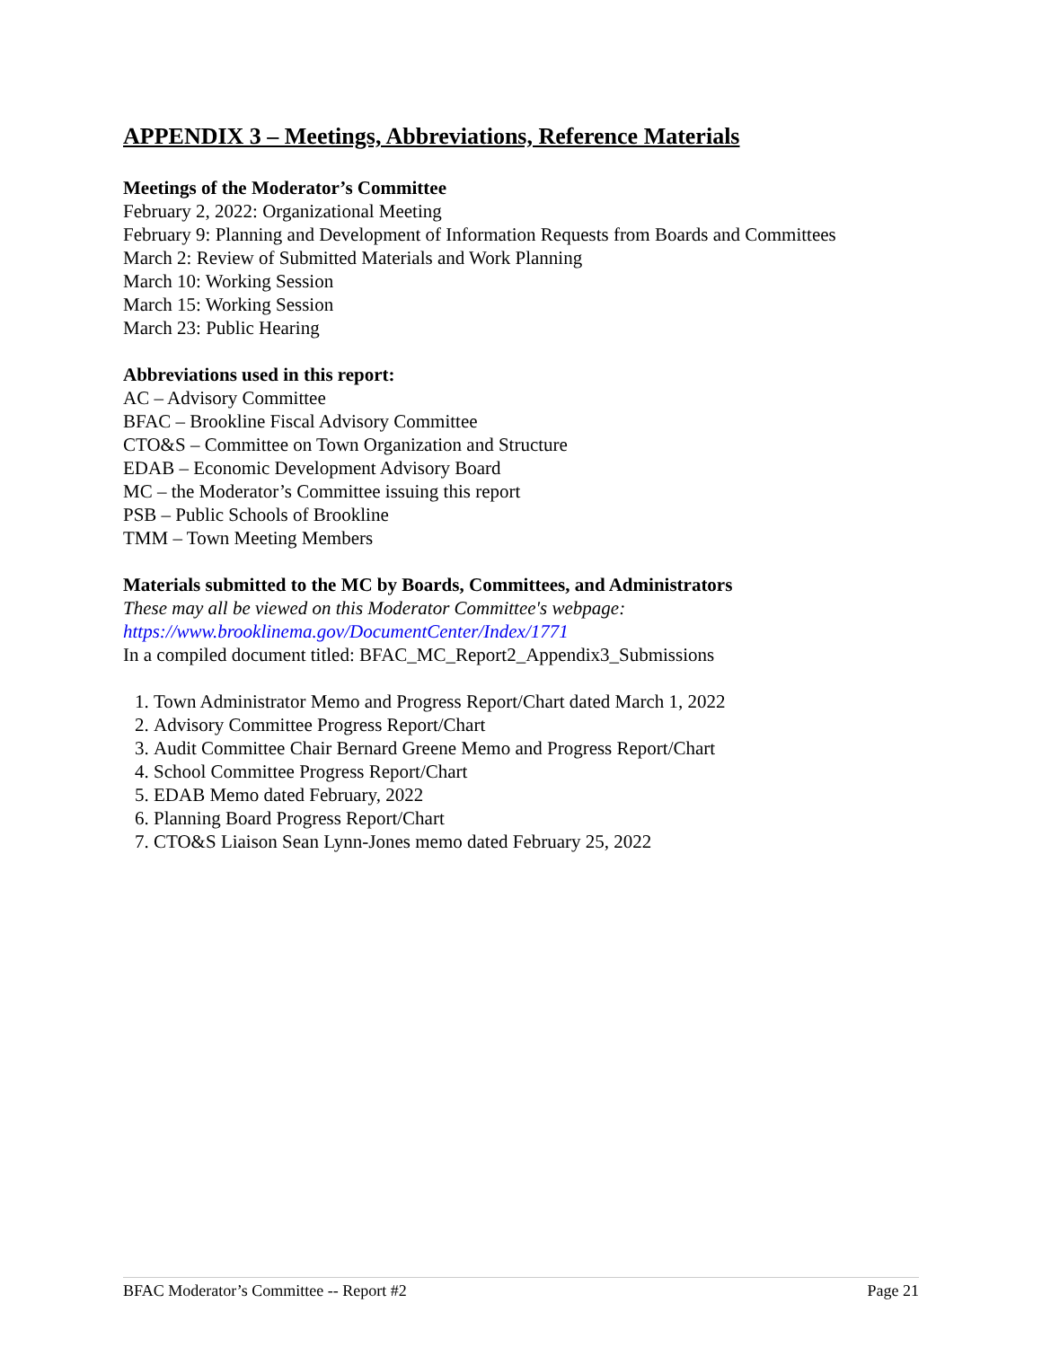APPENDIX 3 – Meetings, Abbreviations, Reference Materials
Meetings of the Moderator’s Committee
February 2, 2022: Organizational Meeting
February 9: Planning and Development of Information Requests from Boards and Committees
March 2: Review of Submitted Materials and Work Planning
March 10: Working Session
March 15: Working Session
March 23: Public Hearing
Abbreviations used in this report:
AC – Advisory Committee
BFAC – Brookline Fiscal Advisory Committee
CTO&S – Committee on Town Organization and Structure
EDAB – Economic Development Advisory Board
MC – the Moderator’s Committee issuing this report
PSB – Public Schools of Brookline
TMM – Town Meeting Members
Materials submitted to the MC by Boards, Committees, and Administrators
These may all be viewed on this Moderator Committee's webpage:
https://www.brooklinema.gov/DocumentCenter/Index/1771
In a compiled document titled: BFAC_MC_Report2_Appendix3_Submissions
1. Town Administrator Memo and Progress Report/Chart dated March 1, 2022
2. Advisory Committee Progress Report/Chart
3. Audit Committee Chair Bernard Greene Memo and Progress Report/Chart
4. School Committee Progress Report/Chart
5. EDAB Memo dated February, 2022
6. Planning Board Progress Report/Chart
7. CTO&S Liaison Sean Lynn-Jones memo dated February 25, 2022
BFAC Moderator’s Committee -- Report #2 Page 21